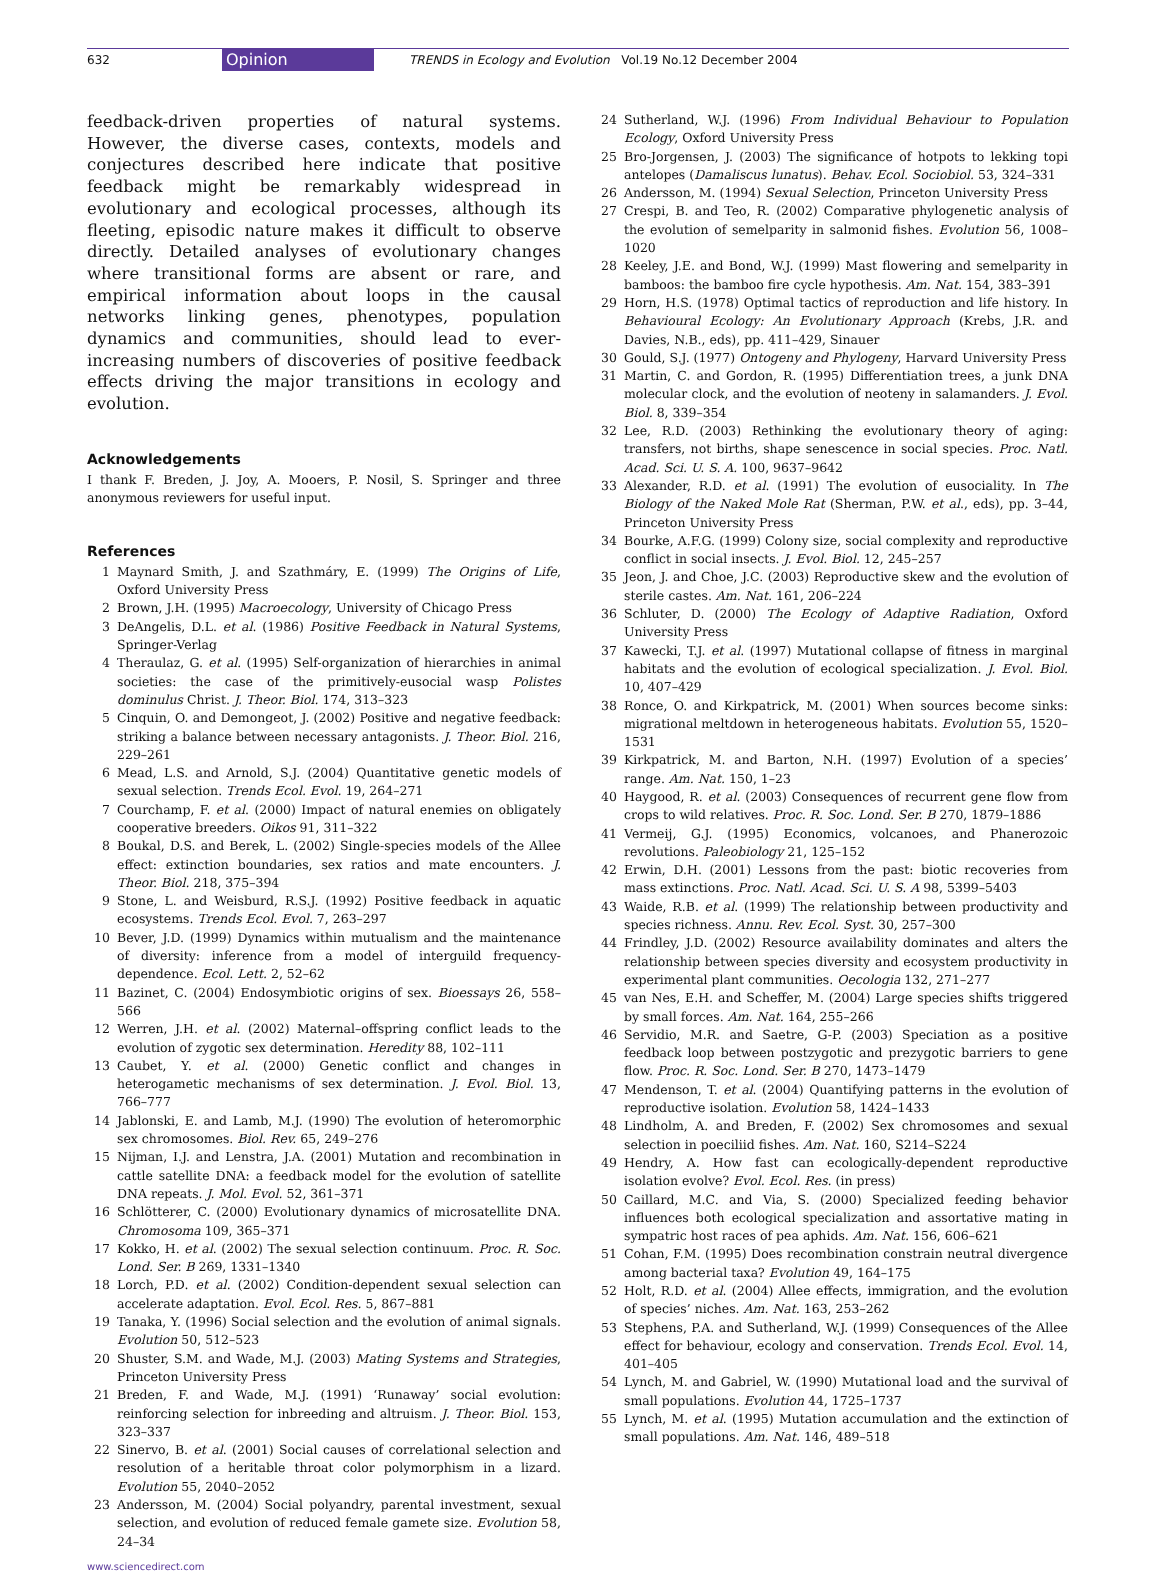632 Opinion TRENDS in Ecology and Evolution Vol.19 No.12 December 2004
feedback-driven properties of natural systems. However, the diverse cases, contexts, models and conjectures described here indicate that positive feedback might be remarkably widespread in evolutionary and ecological processes, although its fleeting, episodic nature makes it difficult to observe directly. Detailed analyses of evolutionary changes where transitional forms are absent or rare, and empirical information about loops in the causal networks linking genes, phenotypes, population dynamics and communities, should lead to ever-increasing numbers of discoveries of positive feedback effects driving the major transitions in ecology and evolution.
Acknowledgements
I thank F. Breden, J. Joy, A. Mooers, P. Nosil, S. Springer and three anonymous reviewers for useful input.
References
1 Maynard Smith, J. and Szathmáry, E. (1999) The Origins of Life, Oxford University Press
2 Brown, J.H. (1995) Macroecology, University of Chicago Press
3 DeAngelis, D.L. et al. (1986) Positive Feedback in Natural Systems, Springer-Verlag
4 Theraulaz, G. et al. (1995) Self-organization of hierarchies in animal societies: the case of the primitively-eusocial wasp Polistes dominulus Christ. J. Theor. Biol. 174, 313–323
5 Cinquin, O. and Demongeot, J. (2002) Positive and negative feedback: striking a balance between necessary antagonists. J. Theor. Biol. 216, 229–261
6 Mead, L.S. and Arnold, S.J. (2004) Quantitative genetic models of sexual selection. Trends Ecol. Evol. 19, 264–271
7 Courchamp, F. et al. (2000) Impact of natural enemies on obligately cooperative breeders. Oikos 91, 311–322
8 Boukal, D.S. and Berek, L. (2002) Single-species models of the Allee effect: extinction boundaries, sex ratios and mate encounters. J. Theor. Biol. 218, 375–394
9 Stone, L. and Weisburd, R.S.J. (1992) Positive feedback in aquatic ecosystems. Trends Ecol. Evol. 7, 263–297
10 Bever, J.D. (1999) Dynamics within mutualism and the maintenance of diversity: inference from a model of interguild frequency-dependence. Ecol. Lett. 2, 52–62
11 Bazinet, C. (2004) Endosymbiotic origins of sex. Bioessays 26, 558–566
12 Werren, J.H. et al. (2002) Maternal–offspring conflict leads to the evolution of zygotic sex determination. Heredity 88, 102–111
13 Caubet, Y. et al. (2000) Genetic conflict and changes in heterogametic mechanisms of sex determination. J. Evol. Biol. 13, 766–777
14 Jablonski, E. and Lamb, M.J. (1990) The evolution of heteromorphic sex chromosomes. Biol. Rev. 65, 249–276
15 Nijman, I.J. and Lenstra, J.A. (2001) Mutation and recombination in cattle satellite DNA: a feedback model for the evolution of satellite DNA repeats. J. Mol. Evol. 52, 361–371
16 Schlötterer, C. (2000) Evolutionary dynamics of microsatellite DNA. Chromosoma 109, 365–371
17 Kokko, H. et al. (2002) The sexual selection continuum. Proc. R. Soc. Lond. Ser. B 269, 1331–1340
18 Lorch, P.D. et al. (2002) Condition-dependent sexual selection can accelerate adaptation. Evol. Ecol. Res. 5, 867–881
19 Tanaka, Y. (1996) Social selection and the evolution of animal signals. Evolution 50, 512–523
20 Shuster, S.M. and Wade, M.J. (2003) Mating Systems and Strategies, Princeton University Press
21 Breden, F. and Wade, M.J. (1991) ‘Runaway’ social evolution: reinforcing selection for inbreeding and altruism. J. Theor. Biol. 153, 323–337
22 Sinervo, B. et al. (2001) Social causes of correlational selection and resolution of a heritable throat color polymorphism in a lizard. Evolution 55, 2040–2052
23 Andersson, M. (2004) Social polyandry, parental investment, sexual selection, and evolution of reduced female gamete size. Evolution 58, 24–34
www.sciencedirect.com
24 Sutherland, W.J. (1996) From Individual Behaviour to Population Ecology, Oxford University Press
25 Bro-Jorgensen, J. (2003) The significance of hotpots to lekking topi antelopes (Damaliscus lunatus). Behav. Ecol. Sociobiol. 53, 324–331
26 Andersson, M. (1994) Sexual Selection, Princeton University Press
27 Crespi, B. and Teo, R. (2002) Comparative phylogenetic analysis of the evolution of semelparity in salmonid fishes. Evolution 56, 1008–1020
28 Keeley, J.E. and Bond, W.J. (1999) Mast flowering and semelparity in bamboos: the bamboo fire cycle hypothesis. Am. Nat. 154, 383–391
29 Horn, H.S. (1978) Optimal tactics of reproduction and life history. In Behavioural Ecology: An Evolutionary Approach (Krebs, J.R. and Davies, N.B., eds), pp. 411–429, Sinauer
30 Gould, S.J. (1977) Ontogeny and Phylogeny, Harvard University Press
31 Martin, C. and Gordon, R. (1995) Differentiation trees, a junk DNA molecular clock, and the evolution of neoteny in salamanders. J. Evol. Biol. 8, 339–354
32 Lee, R.D. (2003) Rethinking the evolutionary theory of aging: transfers, not births, shape senescence in social species. Proc. Natl. Acad. Sci. U. S. A. 100, 9637–9642
33 Alexander, R.D. et al. (1991) The evolution of eusociality. In The Biology of the Naked Mole Rat (Sherman, P.W. et al., eds), pp. 3–44, Princeton University Press
34 Bourke, A.F.G. (1999) Colony size, social complexity and reproductive conflict in social insects. J. Evol. Biol. 12, 245–257
35 Jeon, J. and Choe, J.C. (2003) Reproductive skew and the evolution of sterile castes. Am. Nat. 161, 206–224
36 Schluter, D. (2000) The Ecology of Adaptive Radiation, Oxford University Press
37 Kawecki, T.J. et al. (1997) Mutational collapse of fitness in marginal habitats and the evolution of ecological specialization. J. Evol. Biol. 10, 407–429
38 Ronce, O. and Kirkpatrick, M. (2001) When sources become sinks: migrational meltdown in heterogeneous habitats. Evolution 55, 1520–1531
39 Kirkpatrick, M. and Barton, N.H. (1997) Evolution of a species’ range. Am. Nat. 150, 1–23
40 Haygood, R. et al. (2003) Consequences of recurrent gene flow from crops to wild relatives. Proc. R. Soc. Lond. Ser. B 270, 1879–1886
41 Vermeij, G.J. (1995) Economics, volcanoes, and Phanerozoic revolutions. Paleobiology 21, 125–152
42 Erwin, D.H. (2001) Lessons from the past: biotic recoveries from mass extinctions. Proc. Natl. Acad. Sci. U. S. A 98, 5399–5403
43 Waide, R.B. et al. (1999) The relationship between productivity and species richness. Annu. Rev. Ecol. Syst. 30, 257–300
44 Frindley, J.D. (2002) Resource availability dominates and alters the relationship between species diversity and ecosystem productivity in experimental plant communities. Oecologia 132, 271–277
45 van Nes, E.H. and Scheffer, M. (2004) Large species shifts triggered by small forces. Am. Nat. 164, 255–266
46 Servidio, M.R. and Saetre, G-P. (2003) Speciation as a positive feedback loop between postzygotic and prezygotic barriers to gene flow. Proc. R. Soc. Lond. Ser. B 270, 1473–1479
47 Mendenson, T. et al. (2004) Quantifying patterns in the evolution of reproductive isolation. Evolution 58, 1424–1433
48 Lindholm, A. and Breden, F. (2002) Sex chromosomes and sexual selection in poeciliid fishes. Am. Nat. 160, S214–S224
49 Hendry, A. How fast can ecologically-dependent reproductive isolation evolve? Evol. Ecol. Res. (in press)
50 Caillard, M.C. and Via, S. (2000) Specialized feeding behavior influences both ecological specialization and assortative mating in sympatric host races of pea aphids. Am. Nat. 156, 606–621
51 Cohan, F.M. (1995) Does recombination constrain neutral divergence among bacterial taxa? Evolution 49, 164–175
52 Holt, R.D. et al. (2004) Allee effects, immigration, and the evolution of species’ niches. Am. Nat. 163, 253–262
53 Stephens, P.A. and Sutherland, W.J. (1999) Consequences of the Allee effect for behaviour, ecology and conservation. Trends Ecol. Evol. 14, 401–405
54 Lynch, M. and Gabriel, W. (1990) Mutational load and the survival of small populations. Evolution 44, 1725–1737
55 Lynch, M. et al. (1995) Mutation accumulation and the extinction of small populations. Am. Nat. 146, 489–518